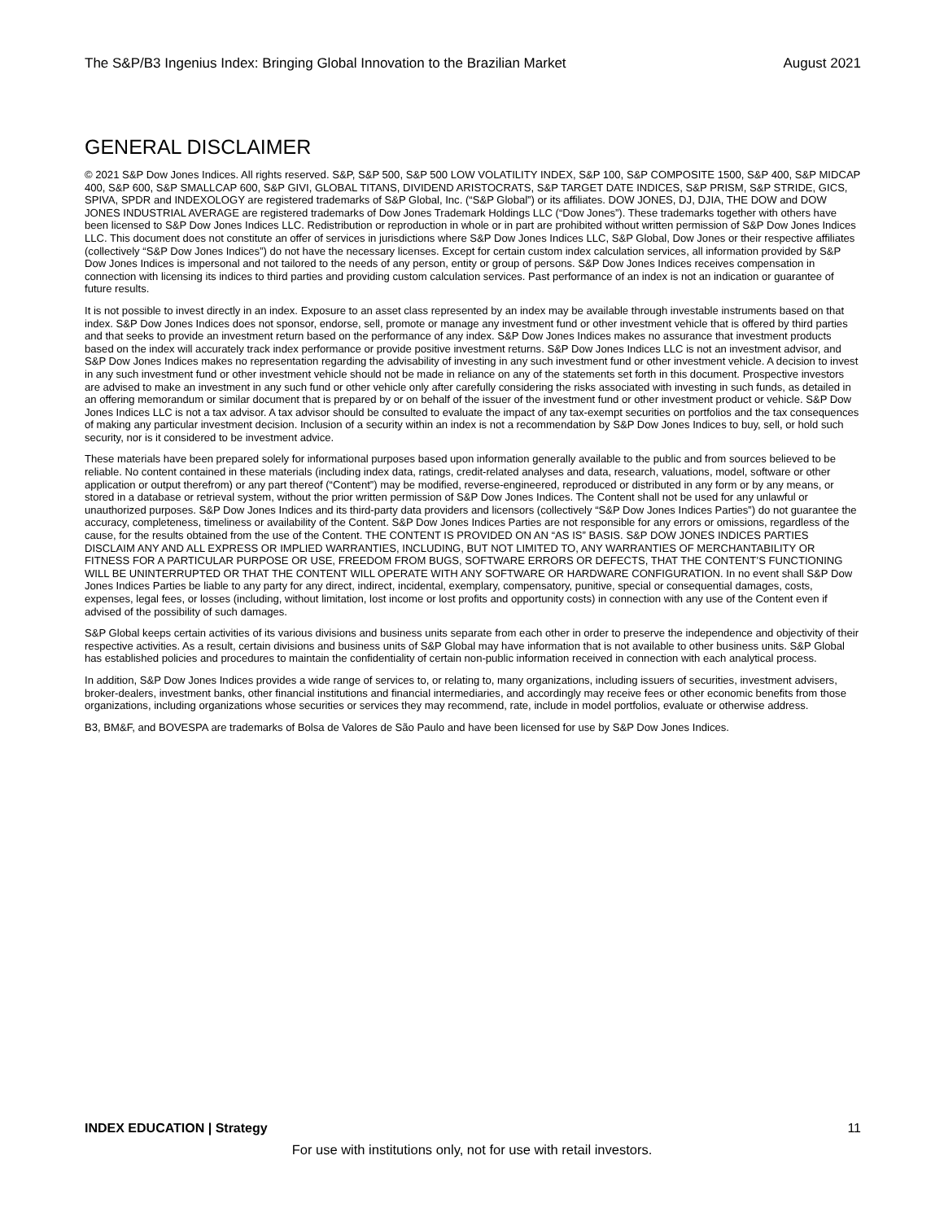The S&P/B3 Ingenius Index: Bringing Global Innovation to the Brazilian Market August 2021
GENERAL DISCLAIMER
© 2021 S&P Dow Jones Indices. All rights reserved. S&P, S&P 500, S&P 500 LOW VOLATILITY INDEX, S&P 100, S&P COMPOSITE 1500, S&P 400, S&P MIDCAP 400, S&P 600, S&P SMALLCAP 600, S&P GIVI, GLOBAL TITANS, DIVIDEND ARISTOCRATS, S&P TARGET DATE INDICES, S&P PRISM, S&P STRIDE, GICS, SPIVA, SPDR and INDEXOLOGY are registered trademarks of S&P Global, Inc. (“S&P Global”) or its affiliates. DOW JONES, DJ, DJIA, THE DOW and DOW JONES INDUSTRIAL AVERAGE are registered trademarks of Dow Jones Trademark Holdings LLC (“Dow Jones”). These trademarks together with others have been licensed to S&P Dow Jones Indices LLC. Redistribution or reproduction in whole or in part are prohibited without written permission of S&P Dow Jones Indices LLC. This document does not constitute an offer of services in jurisdictions where S&P Dow Jones Indices LLC, S&P Global, Dow Jones or their respective affiliates (collectively “S&P Dow Jones Indices”) do not have the necessary licenses. Except for certain custom index calculation services, all information provided by S&P Dow Jones Indices is impersonal and not tailored to the needs of any person, entity or group of persons. S&P Dow Jones Indices receives compensation in connection with licensing its indices to third parties and providing custom calculation services. Past performance of an index is not an indication or guarantee of future results.
It is not possible to invest directly in an index. Exposure to an asset class represented by an index may be available through investable instruments based on that index. S&P Dow Jones Indices does not sponsor, endorse, sell, promote or manage any investment fund or other investment vehicle that is offered by third parties and that seeks to provide an investment return based on the performance of any index. S&P Dow Jones Indices makes no assurance that investment products based on the index will accurately track index performance or provide positive investment returns. S&P Dow Jones Indices LLC is not an investment advisor, and S&P Dow Jones Indices makes no representation regarding the advisability of investing in any such investment fund or other investment vehicle. A decision to invest in any such investment fund or other investment vehicle should not be made in reliance on any of the statements set forth in this document. Prospective investors are advised to make an investment in any such fund or other vehicle only after carefully considering the risks associated with investing in such funds, as detailed in an offering memorandum or similar document that is prepared by or on behalf of the issuer of the investment fund or other investment product or vehicle. S&P Dow Jones Indices LLC is not a tax advisor. A tax advisor should be consulted to evaluate the impact of any tax-exempt securities on portfolios and the tax consequences of making any particular investment decision. Inclusion of a security within an index is not a recommendation by S&P Dow Jones Indices to buy, sell, or hold such security, nor is it considered to be investment advice.
These materials have been prepared solely for informational purposes based upon information generally available to the public and from sources believed to be reliable. No content contained in these materials (including index data, ratings, credit-related analyses and data, research, valuations, model, software or other application or output therefrom) or any part thereof (“Content”) may be modified, reverse-engineered, reproduced or distributed in any form or by any means, or stored in a database or retrieval system, without the prior written permission of S&P Dow Jones Indices. The Content shall not be used for any unlawful or unauthorized purposes. S&P Dow Jones Indices and its third-party data providers and licensors (collectively “S&P Dow Jones Indices Parties”) do not guarantee the accuracy, completeness, timeliness or availability of the Content. S&P Dow Jones Indices Parties are not responsible for any errors or omissions, regardless of the cause, for the results obtained from the use of the Content. THE CONTENT IS PROVIDED ON AN “AS IS” BASIS. S&P DOW JONES INDICES PARTIES DISCLAIM ANY AND ALL EXPRESS OR IMPLIED WARRANTIES, INCLUDING, BUT NOT LIMITED TO, ANY WARRANTIES OF MERCHANTABILITY OR FITNESS FOR A PARTICULAR PURPOSE OR USE, FREEDOM FROM BUGS, SOFTWARE ERRORS OR DEFECTS, THAT THE CONTENT’S FUNCTIONING WILL BE UNINTERRUPTED OR THAT THE CONTENT WILL OPERATE WITH ANY SOFTWARE OR HARDWARE CONFIGURATION. In no event shall S&P Dow Jones Indices Parties be liable to any party for any direct, indirect, incidental, exemplary, compensatory, punitive, special or consequential damages, costs, expenses, legal fees, or losses (including, without limitation, lost income or lost profits and opportunity costs) in connection with any use of the Content even if advised of the possibility of such damages.
S&P Global keeps certain activities of its various divisions and business units separate from each other in order to preserve the independence and objectivity of their respective activities. As a result, certain divisions and business units of S&P Global may have information that is not available to other business units. S&P Global has established policies and procedures to maintain the confidentiality of certain non-public information received in connection with each analytical process.
In addition, S&P Dow Jones Indices provides a wide range of services to, or relating to, many organizations, including issuers of securities, investment advisers, broker-dealers, investment banks, other financial institutions and financial intermediaries, and accordingly may receive fees or other economic benefits from those organizations, including organizations whose securities or services they may recommend, rate, include in model portfolios, evaluate or otherwise address.
B3, BM&F, and BOVESPA are trademarks of Bolsa de Valores de São Paulo and have been licensed for use by S&P Dow Jones Indices.
INDEX EDUCATION | Strategy 11
For use with institutions only, not for use with retail investors.